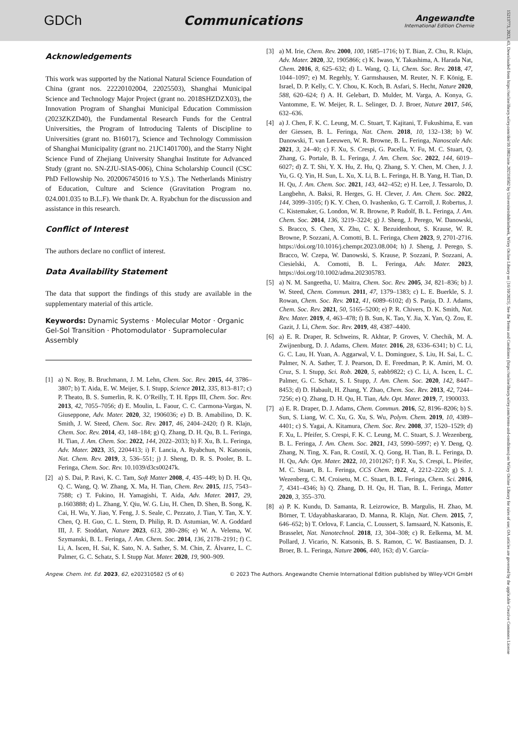GDCh Communications
Angewandte
International Edition Chemie
Acknowledgements
This work was supported by the National Natural Science Foundation of China (grant nos. 22220102004, 22025503), Shanghai Municipal Science and Technology Major Project (grant no. 2018SHZDZX03), the Innovation Program of Shanghai Municipal Education Commission (2023ZKZD40), the Fundamental Research Funds for the Central Universities, the Program of Introducing Talents of Discipline to Universities (grant no. B16017), Science and Technology Commission of Shanghai Municipality (grant no. 21JC1401700), and the Starry Night Science Fund of Zhejiang University Shanghai Institute for Advanced Study (grant no. SN-ZJU-SIAS-006), China Scholarship Council (CSC PhD Fellowship No. 202006745016 to Y.S.). The Netherlands Ministry of Education, Culture and Science (Gravitation Program no. 024.001.035 to B.L.F). We thank Dr. A. Ryabchun for the discussion and assistance in this research.
Conflict of Interest
The authors declare no conflict of interest.
Data Availability Statement
The data that support the findings of this study are available in the supplementary material of this article.
Keywords: Dynamic Systems · Molecular Motor · Organic Gel-Sol Transition · Photomodulator · Supramolecular Assembly
[1] a) N. Roy, B. Bruchmann, J. M. Lehn, Chem. Soc. Rev. 2015, 44, 3786–3807; b) T. Aida, E. W. Meijer, S. I. Stupp, Science 2012, 335, 813–817; c) P. Theato, B. S. Sumerlin, R. K. O’Reilly, T. H. Epps III, Chem. Soc. Rev. 2013, 42, 7055–7056; d) E. Moulin, L. Faour, C. C. Carmona-Vargas, N. Giuseppone, Adv. Mater. 2020, 32, 1906036; e) D. B. Amabilino, D. K. Smith, J. W. Steed, Chem. Soc. Rev. 2017, 46, 2404–2420; f) R. Klajn, Chem. Soc. Rev. 2014, 43, 148–184; g) Q. Zhang, D. H. Qu, B. L. Feringa, H. Tian, J. Am. Chem. Soc. 2022, 144, 2022–2033; h) F. Xu, B. L. Feringa, Adv. Mater. 2023, 35, 2204413; i) F. Lancia, A. Ryabchun, N. Katsonis, Nat. Chem. Rev. 2019, 3, 536–551; j) J. Sheng, D. R. S. Pooler, B. L. Feringa, Chem. Soc. Rev. 10.1039/d3cs00247k.
[2] a) S. Dai, P. Ravi, K. C. Tam, Soft Matter 2008, 4, 435–449; b) D. H. Qu, Q. C. Wang, Q. W. Zhang, X. Ma, H. Tian, Chem. Rev. 2015, 115, 7543–7588; c) T. Fukino, H. Yamagishi, T. Aida, Adv. Mater. 2017, 29, p.1603888; d) L. Zhang, Y. Qiu, W. G. Liu, H. Chen, D. Shen, B. Song, K. Cai, H. Wu, Y. Jiao, Y. Feng, J. S. Seale, C. Pezzato, J. Tian, Y. Tan, X. Y. Chen, Q. H. Guo, C. L. Stern, D. Philip, R. D. Astumian, W. A. Goddard III, J. F. Stoddart, Nature 2023, 613, 280–286; e) W. A. Velema, W. Szymanski, B. L. Feringa, J. Am. Chem. Soc. 2014, 136, 2178–2191; f) C. Li, A. Iscen, H. Sai, K. Sato, N. A. Sather, S. M. Chin, Z. Álvarez, L. C. Palmer, G. C. Schatz, S. I. Stupp Nat. Mater. 2020, 19, 900–909.
[3] a) M. Irie, Chem. Rev. 2000, 100, 1685–1716; b) T. Bian, Z. Chu, R. Klajn, Adv. Mater. 2020, 32, 1905866; c) K. Iwaso, Y. Takashima, A. Harada Nat, Chem. 2016, 8, 625–632; d) L. Wang, Q. Li, Chem. Soc. Rev. 2018, 47, 1044–1097; e) M. Regehly, Y. Garmshausen, M. Reuter, N. F. König, E. Israel, D. P. Kelly, C. Y. Chou, K. Koch, B. Asfari, S. Hecht, Nature 2020, 588, 620–624; f) A. H. Gelebart, D. Mulder, M. Varga, A. Konya, G. Vantomme, E. W. Meijer, R. L. Selinger, D. J. Broer, Nature 2017, 546, 632–636.
[4] a) J. Chen, F. K. C. Leung, M. C. Stuart, T. Kajitani, T. Fukushima, E. van der Giessen, B. L. Feringa, Nat. Chem. 2018, 10, 132–138; b) W. Danowski, T. van Leeuwen, W. R. Browne, B. L. Feringa, Nanoscale Adv. 2021, 3, 24–40; c) F. Xu, S. Crespi, G. Pacella, Y. Fu, M. C. Stuart, Q. Zhang, G. Portale, B. L. Feringa, J. Am. Chem. Soc. 2022, 144, 6019–6027; d) Z. T. Shi, Y. X. Hu, Z. Hu, Q. Zhang, S. Y. Chen, M. Chen, J. J. Yu, G. Q. Yin, H. Sun, L. Xu, X. Li, B. L. Feringa, H. B. Yang, H. Tian, D. H. Qu, J. Am. Chem. Soc. 2021, 143, 442–452; e) H. Lee, J. Tessarolo, D. Langbehn, A. Baksi, R. Herges, G. H. Clever, J. Am. Chem. Soc. 2022, 144, 3099–3105; f) K. Y. Chen, O. Ivashenko, G. T. Carroll, J. Robertus, J. C. Kistemaker, G. London, W. R. Browne, P. Rudolf, B. L. Feringa, J. Am. Chem. Soc. 2014, 136, 3219–3224; g) J. Sheng, J. Perego, W. Danowski, S. Bracco, S. Chen, X. Zhu, C. X. Bezuidenhout, S. Krause, W. R. Browne, P. Sozzani, A. Comotti, B. L. Feringa, Chem 2023, 9, 2701-2716. https://doi.org/10.1016/j.chempr.2023.08.004; h) J. Sheng, J. Perego, S. Bracco, W. Czepa, W. Danowski, S. Krause, P. Sozzani, P. Sozzani, A. Ciesielski, A. Comotti, B. L. Feringa, Adv. Mater. 2023, https://doi.org/10.1002/adma.202305783.
[5] a) N. M. Sangeetha, U. Maitra, Chem. Soc. Rev. 2005, 34, 821–836; b) J. W. Steed, Chem. Commun. 2011, 47, 1379–1383; c) L. E. Buerkle, S. J. Rowan, Chem. Soc. Rev. 2012, 41, 6089–6102; d) S. Panja, D. J. Adams, Chem. Soc. Rev. 2021, 50, 5165–5200; e) P. R. Chivers, D. K. Smith, Nat. Rev. Mater. 2019, 4, 463–478; f) B. Sun, K. Tao, Y. Jia, X. Yan, Q. Zou, E. Gazit, J. Li, Chem. Soc. Rev. 2019, 48, 4387–4400.
[6] a) E. R. Draper, R. Schweins, R. Akhtar, P. Groves, V. Chechik, M. A. Zwijnenburg, D. J. Adams, Chem. Mater. 2016, 28, 6336–6341; b) C. Li, G. C. Lau, H. Yuan, A. Aggarwal, V. L. Dominguez, S. Liu, H. Sai, L. C. Palmer, N. A. Sather, T. J. Pearson, D. E. Freedman, P. K. Amiri, M. O. Cruz, S. I. Stupp, Sci. Rob. 2020, 5, eabb9822; c) C. Li, A. Iscen, L. C. Palmer, G. C. Schatz, S. I. Stupp, J. Am. Chem. Soc. 2020, 142, 8447–8453; d) D. Habault, H. Zhang, Y. Zhao, Chem. Soc. Rev. 2013, 42, 7244–7256; e) Q. Zhang, D. H. Qu, H. Tian, Adv. Opt. Mater. 2019, 7, 1900033.
[7] a) E. R. Draper, D. J. Adams, Chem. Commun. 2016, 52, 8196–8206; b) S. Sun, S. Liang, W. C. Xu, G. Xu, S. Wu, Polym. Chem. 2019, 10, 4389–4401; c) S. Yagai, A. Kitamura, Chem. Soc. Rev. 2008, 37, 1520–1529; d) F. Xu, L. Pfeifer, S. Crespi, F. K. C. Leung, M. C. Stuart, S. J. Wezenberg, B. L. Feringa, J. Am. Chem. Soc. 2021, 143, 5990–5997; e) Y. Deng, Q. Zhang, N. Ting, X. Fan, R. Costil, X. Q. Gong, H. Tian, B. L. Feringa, D. H. Qu, Adv. Opt. Mater. 2022, 10, 2101267; f) F. Xu, S. Crespi, L. Pfeifer, M. C. Stuart, B. L. Feringa, CCS Chem. 2022, 4, 2212–2220; g) S. J. Wezenberg, C. M. Croisetu, M. C. Stuart, B. L. Feringa, Chem. Sci. 2016, 7, 4341–4346; h) Q. Zhang, D. H. Qu, H. Tian, B. L. Feringa, Matter 2020, 3, 355–370.
[8] a) P. K. Kundu, D. Samanta, R. Leizrowice, B. Margulis, H. Zhao, M. Börner, T. Udayabhaskararao, D. Manna, R. Klajn, Nat. Chem. 2015, 7, 646–652; b) T. Orlova, F. Lancia, C. Loussert, S. Iamsaard, N. Katsonis, E. Brasselet, Nat. Nanotechnol. 2018, 13, 304–308; c) R. Eelkema, M. M. Pollard, J. Vicario, N. Katsonis, B. S. Ramon, C. W. Bastiaansen, D. J. Broer, B. L. Feringa, Nature 2006, 440, 163; d) V. García-
Angew. Chem. Int. Ed. 2023, 62, e202310582 (5 of 6) © 2023 The Authors. Angewandte Chemie International Edition published by Wiley-VCH GmbH
15213773, 2023, 43, Downloaded from https://onlinelibrary.wiley.com/doi/10.1002/anie.202310582 by Universiteitsbibliotheek, Wiley Online Library on [16/10/2023]. See the Terms and Conditions (https://onlinelibrary.wiley.com/terms-and-conditions) on Wiley Online Library for rules of use; OA articles are governed by the applicable Creative Commons License